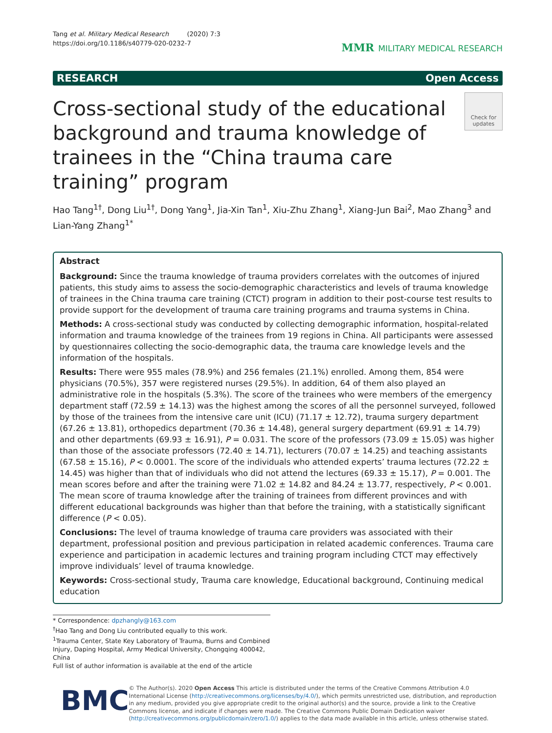Tang et al. Military Medical Research (2020) 7:3
https://doi.org/10.1186/s40779-020-0232-7
MMR MILITARY MEDICAL RESEARCH
RESEARCH Open Access
Cross-sectional study of the educational background and trauma knowledge of trainees in the “China trauma care training” program
Check for updates
Hao Tang<sup>1†</sup>, Dong Liu<sup>1†</sup>, Dong Yang<sup>1</sup>, Jia-Xin Tan<sup>1</sup>, Xiu-Zhu Zhang<sup>1</sup>, Xiang-Jun Bai<sup>2</sup>, Mao Zhang<sup>3</sup> and Lian-Yang Zhang<sup>1*</sup>
Abstract
Background: Since the trauma knowledge of trauma providers correlates with the outcomes of injured patients, this study aims to assess the socio-demographic characteristics and levels of trauma knowledge of trainees in the China trauma care training (CTCT) program in addition to their post-course test results to provide support for the development of trauma care training programs and trauma systems in China.
Methods: A cross-sectional study was conducted by collecting demographic information, hospital-related information and trauma knowledge of the trainees from 19 regions in China. All participants were assessed by questionnaires collecting the socio-demographic data, the trauma care knowledge levels and the information of the hospitals.
Results: There were 955 males (78.9%) and 256 females (21.1%) enrolled. Among them, 854 were physicians (70.5%), 357 were registered nurses (29.5%). In addition, 64 of them also played an administrative role in the hospitals (5.3%). The score of the trainees who were members of the emergency department staff (72.59 ± 14.13) was the highest among the scores of all the personnel surveyed, followed by those of the trainees from the intensive care unit (ICU) (71.17 ± 12.72), trauma surgery department (67.26 ± 13.81), orthopedics department (70.36 ± 14.48), general surgery department (69.91 ± 14.79) and other departments (69.93 ± 16.91), P = 0.031. The score of the professors (73.09 ± 15.05) was higher than those of the associate professors (72.40 ± 14.71), lecturers (70.07 ± 14.25) and teaching assistants (67.58 ± 15.16), P < 0.0001. The score of the individuals who attended experts’ trauma lectures (72.22 ± 14.45) was higher than that of individuals who did not attend the lectures (69.33 ± 15.17), P = 0.001. The mean scores before and after the training were 71.02 ± 14.82 and 84.24 ± 13.77, respectively, P < 0.001. The mean score of trauma knowledge after the training of trainees from different provinces and with different educational backgrounds was higher than that before the training, with a statistically significant difference (P < 0.05).
Conclusions: The level of trauma knowledge of trauma care providers was associated with their department, professional position and previous participation in related academic conferences. Trauma care experience and participation in academic lectures and training program including CTCT may effectively improve individuals’ level of trauma knowledge.
Keywords: Cross-sectional study, Trauma care knowledge, Educational background, Continuing medical education
* Correspondence: dpzhangly@163.com
<sup>†</sup> Hao Tang and Dong Liu contributed equally to this work.
<sup>1</sup> Trauma Center, State Key Laboratory of Trauma, Burns and Combined Injury, Daping Hospital, Army Medical University, Chongqing 400042, China
Full list of author information is available at the end of the article
BMC
© The Author(s). 2020 Open Access This article is distributed under the terms of the Creative Commons Attribution 4.0 International License (http://creativecommons.org/licenses/by/4.0/), which permits unrestricted use, distribution, and reproduction in any medium, provided you give appropriate credit to the original author(s) and the source, provide a link to the Creative Commons license, and indicate if changes were made. The Creative Commons Public Domain Dedication waiver (http://creativecommons.org/publicdomain/zero/1.0/) applies to the data made available in this article, unless otherwise stated.